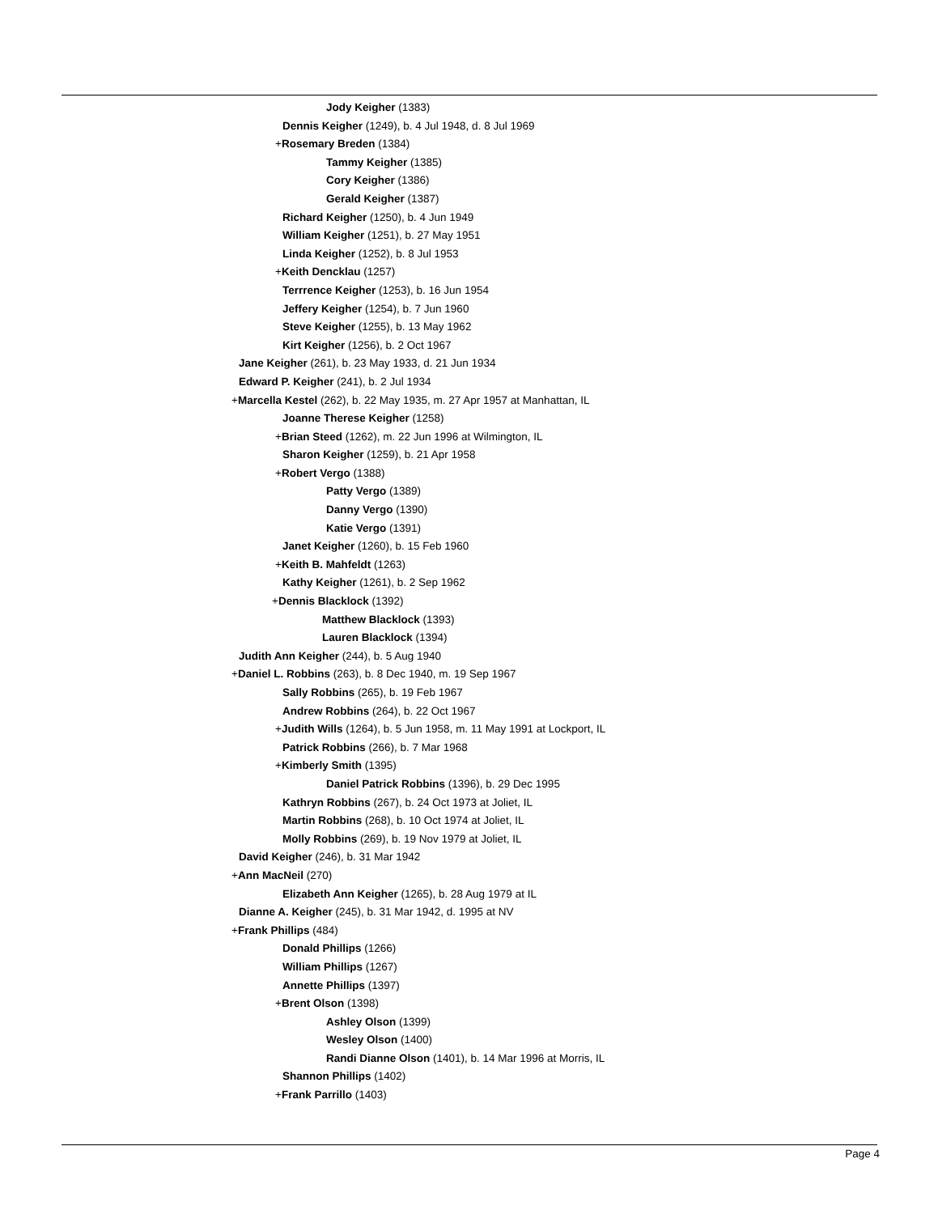Jody Keigher (1383)
Dennis Keigher (1249), b. 4 Jul 1948, d. 8 Jul 1969
+Rosemary Breden (1384)
Tammy Keigher (1385)
Cory Keigher (1386)
Gerald Keigher (1387)
Richard Keigher (1250), b. 4 Jun 1949
William Keigher (1251), b. 27 May 1951
Linda Keigher (1252), b. 8 Jul 1953
+Keith Dencklau (1257)
Terrrence Keigher (1253), b. 16 Jun 1954
Jeffery Keigher (1254), b. 7 Jun 1960
Steve Keigher (1255), b. 13 May 1962
Kirt Keigher (1256), b. 2 Oct 1967
Jane Keigher (261), b. 23 May 1933, d. 21 Jun 1934
Edward P. Keigher (241), b. 2 Jul 1934
+Marcella Kestel (262), b. 22 May 1935, m. 27 Apr 1957 at Manhattan, IL
Joanne Therese Keigher (1258)
+Brian Steed (1262), m. 22 Jun 1996 at Wilmington, IL
Sharon Keigher (1259), b. 21 Apr 1958
+Robert Vergo (1388)
Patty Vergo (1389)
Danny Vergo (1390)
Katie Vergo (1391)
Janet Keigher (1260), b. 15 Feb 1960
+Keith B. Mahfeldt (1263)
Kathy Keigher (1261), b. 2 Sep 1962
+Dennis Blacklock (1392)
Matthew Blacklock (1393)
Lauren Blacklock (1394)
Judith Ann Keigher (244), b. 5 Aug 1940
+Daniel L. Robbins (263), b. 8 Dec 1940, m. 19 Sep 1967
Sally Robbins (265), b. 19 Feb 1967
Andrew Robbins (264), b. 22 Oct 1967
+Judith Wills (1264), b. 5 Jun 1958, m. 11 May 1991 at Lockport, IL
Patrick Robbins (266), b. 7 Mar 1968
+Kimberly Smith (1395)
Daniel Patrick Robbins (1396), b. 29 Dec 1995
Kathryn Robbins (267), b. 24 Oct 1973 at Joliet, IL
Martin Robbins (268), b. 10 Oct 1974 at Joliet, IL
Molly Robbins (269), b. 19 Nov 1979 at Joliet, IL
David Keigher (246), b. 31 Mar 1942
+Ann MacNeil (270)
Elizabeth Ann Keigher (1265), b. 28 Aug 1979 at IL
Dianne A. Keigher (245), b. 31 Mar 1942, d. 1995 at NV
+Frank Phillips (484)
Donald Phillips (1266)
William Phillips (1267)
Annette Phillips (1397)
+Brent Olson (1398)
Ashley Olson (1399)
Wesley Olson (1400)
Randi Dianne Olson (1401), b. 14 Mar 1996 at Morris, IL
Shannon Phillips (1402)
+Frank Parrillo (1403)
Page 4